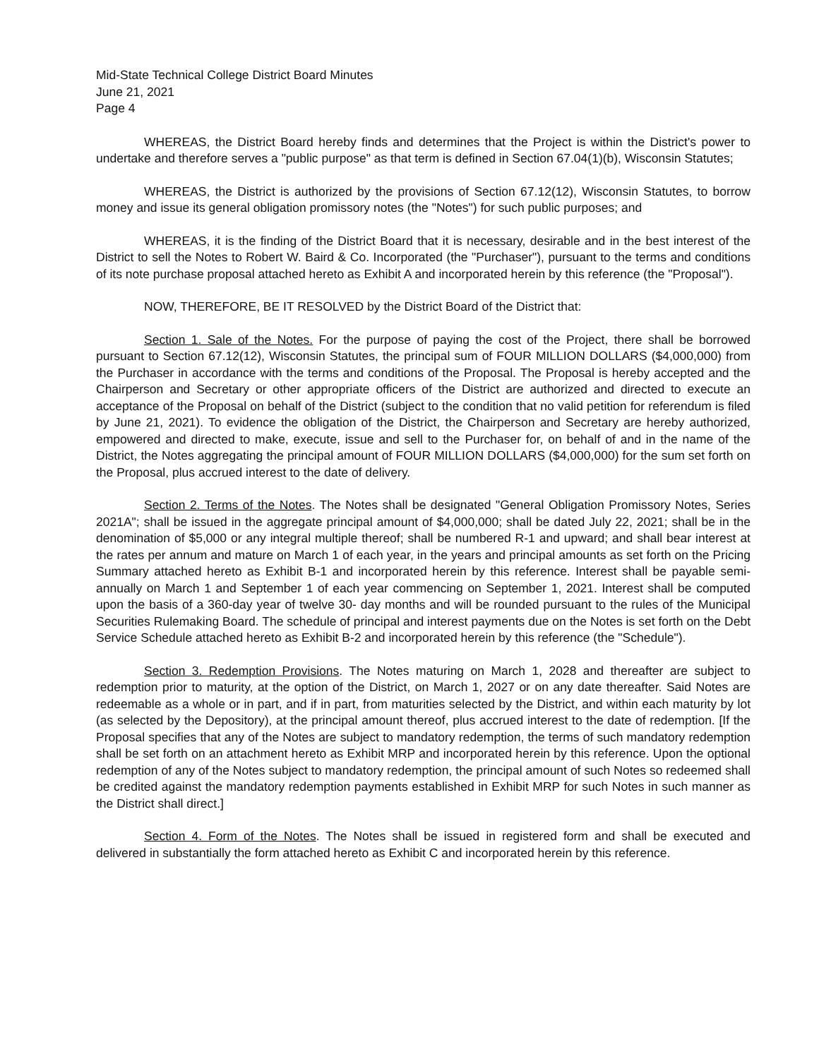Mid-State Technical College District Board Minutes
June 21, 2021
Page 4
WHEREAS, the District Board hereby finds and determines that the Project is within the District's power to undertake and therefore serves a "public purpose" as that term is defined in Section 67.04(1)(b), Wisconsin Statutes;
WHEREAS, the District is authorized by the provisions of Section 67.12(12), Wisconsin Statutes, to borrow money and issue its general obligation promissory notes (the "Notes") for such public purposes; and
WHEREAS, it is the finding of the District Board that it is necessary, desirable and in the best interest of the District to sell the Notes to Robert W. Baird & Co. Incorporated (the "Purchaser"), pursuant to the terms and conditions of its note purchase proposal attached hereto as Exhibit A and incorporated herein by this reference (the "Proposal").
NOW, THEREFORE, BE IT RESOLVED by the District Board of the District that:
Section 1. Sale of the Notes. For the purpose of paying the cost of the Project, there shall be borrowed pursuant to Section 67.12(12), Wisconsin Statutes, the principal sum of FOUR MILLION DOLLARS ($4,000,000) from the Purchaser in accordance with the terms and conditions of the Proposal. The Proposal is hereby accepted and the Chairperson and Secretary or other appropriate officers of the District are authorized and directed to execute an acceptance of the Proposal on behalf of the District (subject to the condition that no valid petition for referendum is filed by June 21, 2021). To evidence the obligation of the District, the Chairperson and Secretary are hereby authorized, empowered and directed to make, execute, issue and sell to the Purchaser for, on behalf of and in the name of the District, the Notes aggregating the principal amount of FOUR MILLION DOLLARS ($4,000,000) for the sum set forth on the Proposal, plus accrued interest to the date of delivery.
Section 2. Terms of the Notes. The Notes shall be designated "General Obligation Promissory Notes, Series 2021A"; shall be issued in the aggregate principal amount of $4,000,000; shall be dated July 22, 2021; shall be in the denomination of $5,000 or any integral multiple thereof; shall be numbered R-1 and upward; and shall bear interest at the rates per annum and mature on March 1 of each year, in the years and principal amounts as set forth on the Pricing Summary attached hereto as Exhibit B-1 and incorporated herein by this reference. Interest shall be payable semi-annually on March 1 and September 1 of each year commencing on September 1, 2021. Interest shall be computed upon the basis of a 360-day year of twelve 30- day months and will be rounded pursuant to the rules of the Municipal Securities Rulemaking Board. The schedule of principal and interest payments due on the Notes is set forth on the Debt Service Schedule attached hereto as Exhibit B-2 and incorporated herein by this reference (the "Schedule").
Section 3. Redemption Provisions. The Notes maturing on March 1, 2028 and thereafter are subject to redemption prior to maturity, at the option of the District, on March 1, 2027 or on any date thereafter. Said Notes are redeemable as a whole or in part, and if in part, from maturities selected by the District, and within each maturity by lot (as selected by the Depository), at the principal amount thereof, plus accrued interest to the date of redemption. [If the Proposal specifies that any of the Notes are subject to mandatory redemption, the terms of such mandatory redemption shall be set forth on an attachment hereto as Exhibit MRP and incorporated herein by this reference. Upon the optional redemption of any of the Notes subject to mandatory redemption, the principal amount of such Notes so redeemed shall be credited against the mandatory redemption payments established in Exhibit MRP for such Notes in such manner as the District shall direct.]
Section 4. Form of the Notes. The Notes shall be issued in registered form and shall be executed and delivered in substantially the form attached hereto as Exhibit C and incorporated herein by this reference.